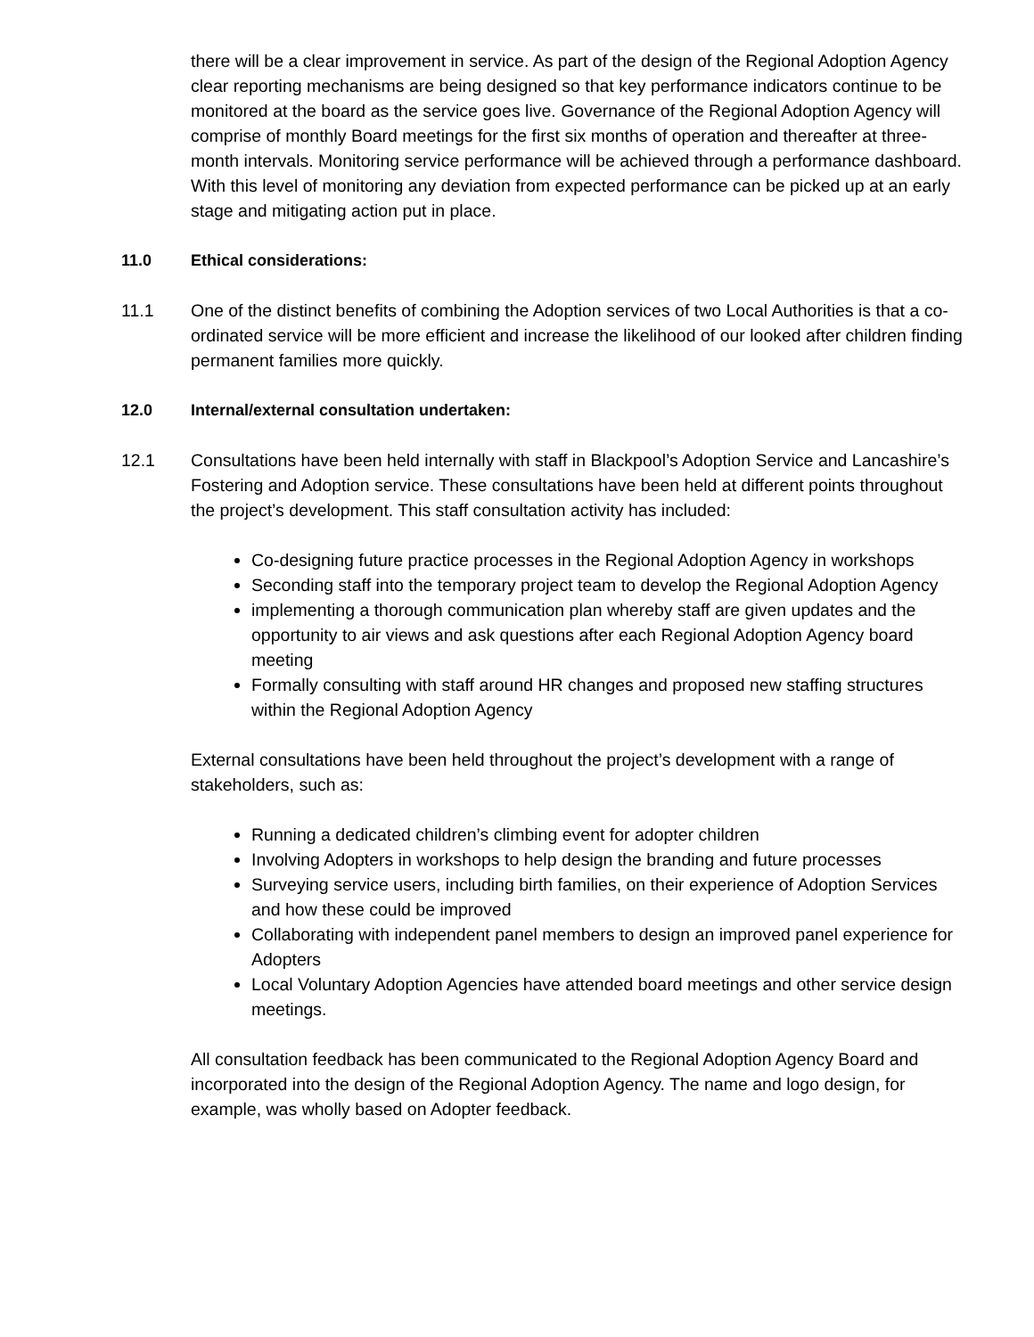there will be a clear improvement in service. As part of the design of the Regional Adoption Agency clear reporting mechanisms are being designed so that key performance indicators continue to be monitored at the board as the service goes live. Governance of the Regional Adoption Agency will comprise of monthly Board meetings for the first six months of operation and thereafter at three-month intervals. Monitoring service performance will be achieved through a performance dashboard. With this level of monitoring any deviation from expected performance can be picked up at an early stage and mitigating action put in place.
11.0 Ethical considerations:
11.1 One of the distinct benefits of combining the Adoption services of two Local Authorities is that a co-ordinated service will be more efficient and increase the likelihood of our looked after children finding permanent families more quickly.
12.0 Internal/external consultation undertaken:
12.1 Consultations have been held internally with staff in Blackpool’s Adoption Service and Lancashire’s Fostering and Adoption service. These consultations have been held at different points throughout the project’s development. This staff consultation activity has included:
Co-designing future practice processes in the Regional Adoption Agency in workshops
Seconding staff into the temporary project team to develop the Regional Adoption Agency
implementing a thorough communication plan whereby staff are given updates and the opportunity to air views and ask questions after each Regional Adoption Agency board meeting
Formally consulting with staff around HR changes and proposed new staffing structures within the Regional Adoption Agency
External consultations have been held throughout the project’s development with a range of stakeholders, such as:
Running a dedicated children’s climbing event for adopter children
Involving Adopters in workshops to help design the branding and future processes
Surveying service users, including birth families, on their experience of Adoption Services and how these could be improved
Collaborating with independent panel members to design an improved panel experience for Adopters
Local Voluntary Adoption Agencies have attended board meetings and other service design meetings.
All consultation feedback has been communicated to the Regional Adoption Agency Board and incorporated into the design of the Regional Adoption Agency. The name and logo design, for example, was wholly based on Adopter feedback.